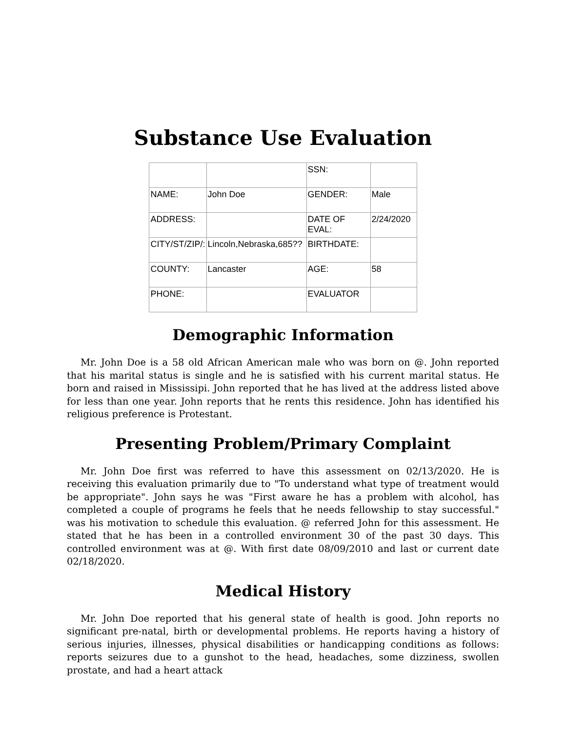Substance Use Evaluation
| | | SSN: | |
| NAME: | John Doe | GENDER: | Male |
| ADDRESS: | | DATE OF EVAL: | 2/24/2020 |
| CITY/ST/ZIP/: | Lincoln,Nebraska,685?? | BIRTHDATE: | |
| COUNTY: | Lancaster | AGE: | 58 |
| PHONE: | | EVALUATOR | |
Demographic Information
Mr. John Doe is a 58 old African American male who was born on @. John reported that his marital status is single and he is satisfied with his current marital status. He born and raised in Mississipi. John reported that he has lived at the address listed above for less than one year. John reports that he rents this residence. John has identified his religious preference is Protestant.
Presenting Problem/Primary Complaint
Mr. John Doe first was referred to have this assessment on 02/13/2020. He is receiving this evaluation primarily due to "To understand what type of treatment would be appropriate". John says he was "First aware he has a problem with alcohol, has completed a couple of programs he feels that he needs fellowship to stay successful." was his motivation to schedule this evaluation. @ referred John for this assessment. He stated that he has been in a controlled environment 30 of the past 30 days. This controlled environment was at @. With first date 08/09/2010 and last or current date 02/18/2020.
Medical History
Mr. John Doe reported that his general state of health is good. John reports no significant pre-natal, birth or developmental problems. He reports having a history of serious injuries, illnesses, physical disabilities or handicapping conditions as follows: reports seizures due to a gunshot to the head, headaches, some dizziness, swollen prostate, and had a heart attack